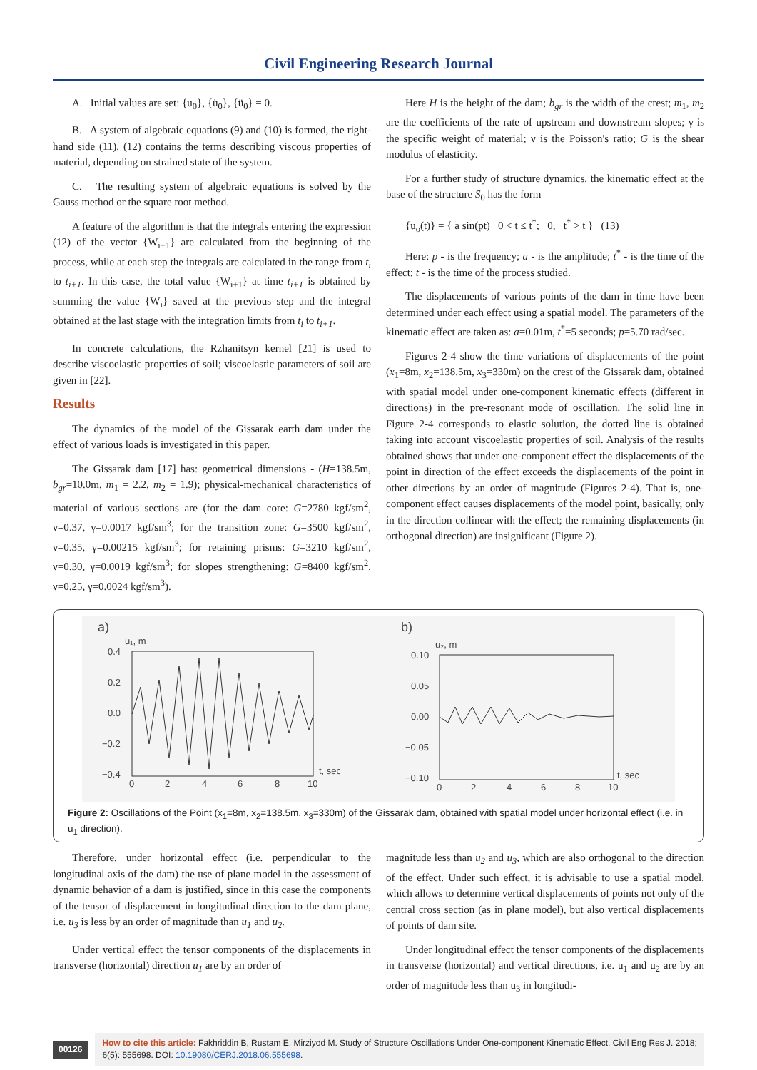Civil Engineering Research Journal
A. Initial values are set: {u<sub>0</sub>}, {u̇<sub>0</sub>}, {ü<sub>0</sub>} = 0.
B. A system of algebraic equations (9) and (10) is formed, the right-hand side (11), (12) contains the terms describing viscous properties of material, depending on strained state of the system.
C. The resulting system of algebraic equations is solved by the Gauss method or the square root method.
A feature of the algorithm is that the integrals entering the expression (12) of the vector {W<sub>i+1</sub>} are calculated from the beginning of the process, while at each step the integrals are calculated in the range from t<sub>i</sub> to t<sub>i+1</sub>. In this case, the total value {W<sub>i+1</sub>} at time t<sub>i+1</sub> is obtained by summing the value {W<sub>i</sub>} saved at the previous step and the integral obtained at the last stage with the integration limits from t<sub>i</sub> to t<sub>i+1</sub>.
In concrete calculations, the Rzhanitsyn kernel [21] is used to describe viscoelastic properties of soil; viscoelastic parameters of soil are given in [22].
Results
The dynamics of the model of the Gissarak earth dam under the effect of various loads is investigated in this paper.
The Gissarak dam [17] has: geometrical dimensions - (H=138.5m, b<sub>gr</sub>=10.0m, m<sub>1</sub> = 2.2, m<sub>2</sub> = 1.9); physical-mechanical characteristics of material of various sections are (for the dam core: G=2780 kgf/sm<sup>2</sup>, ν=0.37, γ=0.0017 kgf/sm<sup>3</sup>; for the transition zone: G=3500 kgf/sm<sup>2</sup>, ν=0.35, γ=0.00215 kgf/sm<sup>3</sup>; for retaining prisms: G=3210 kgf/sm<sup>2</sup>, ν=0.30, γ=0.0019 kgf/sm<sup>3</sup>; for slopes strengthening: G=8400 kgf/sm<sup>2</sup>, ν=0.25, γ=0.0024 kgf/sm<sup>3</sup>).
Here H is the height of the dam; b<sub>gr</sub> is the width of the crest; m<sub>1</sub>, m<sub>2</sub> are the coefficients of the rate of upstream and downstream slopes; γ is the specific weight of material; ν is the Poisson's ratio; G is the shear modulus of elasticity.
For a further study of structure dynamics, the kinematic effect at the base of the structure S<sub>0</sub> has the form
{u<sub>o</sub>(t)} = { a sin(pt) 0 < t ≤ t<sup>*</sup>; 0, t<sup>*</sup> > t } (13)
Here: p - is the frequency; a - is the amplitude; t<sup>*</sup> - is the time of the effect; t - is the time of the process studied.
The displacements of various points of the dam in time have been determined under each effect using a spatial model. The parameters of the kinematic effect are taken as: a=0.01m, t<sup>*</sup>=5 seconds; p=5.70 rad/sec.
Figures 2-4 show the time variations of displacements of the point (x<sub>1</sub>=8m, x<sub>2</sub>=138.5m, x<sub>3</sub>=330m) on the crest of the Gissarak dam, obtained with spatial model under one-component kinematic effects (different in directions) in the pre-resonant mode of oscillation. The solid line in Figure 2-4 corresponds to elastic solution, the dotted line is obtained taking into account viscoelastic properties of soil. Analysis of the results obtained shows that under one-component effect the displacements of the point in direction of the effect exceeds the displacements of the point in other directions by an order of magnitude (Figures 2-4). That is, one-component effect causes displacements of the model point, basically, only in the direction collinear with the effect; the remaining displacements (in orthogonal direction) are insignificant (Figure 2).
a)
u₁, m
0.4
0.2
0.0
−0.2
−0.4
0
2
4
6
8
10
t, sec
b)
u₂, m
0.10
0.05
0.00
−0.05
−0.10
0
2
4
6
8
10
t, sec
Figure 2: Oscillations of the Point (x<sub>1</sub>=8m, x<sub>2</sub>=138.5m, x<sub>3</sub>=330m) of the Gissarak dam, obtained with spatial model under horizontal effect (i.e. in u<sub>1</sub> direction).
Therefore, under horizontal effect (i.e. perpendicular to the longitudinal axis of the dam) the use of plane model in the assessment of dynamic behavior of a dam is justified, since in this case the components of the tensor of displacement in longitudinal direction to the dam plane, i.e. u<sub>3</sub> is less by an order of magnitude than u<sub>1</sub> and u<sub>2</sub>.
Under vertical effect the tensor components of the displacements in transverse (horizontal) direction u<sub>1</sub> are by an order of
magnitude less than u<sub>2</sub> and u<sub>3</sub>, which are also orthogonal to the direction of the effect. Under such effect, it is advisable to use a spatial model, which allows to determine vertical displacements of points not only of the central cross section (as in plane model), but also vertical displacements of points of dam site.
Under longitudinal effect the tensor components of the displacements in transverse (horizontal) and vertical directions, i.e. u<sub>1</sub> and u<sub>2</sub> are by an order of magnitude less than u<sub>3</sub> in longitudi-
00126
How to cite this article: Fakhriddin B, Rustam E, Mirziyod M. Study of Structure Oscillations Under One-component Kinematic Effect. Civil Eng Res J. 2018; 6(5): 555698. DOI: 10.19080/CERJ.2018.06.555698.